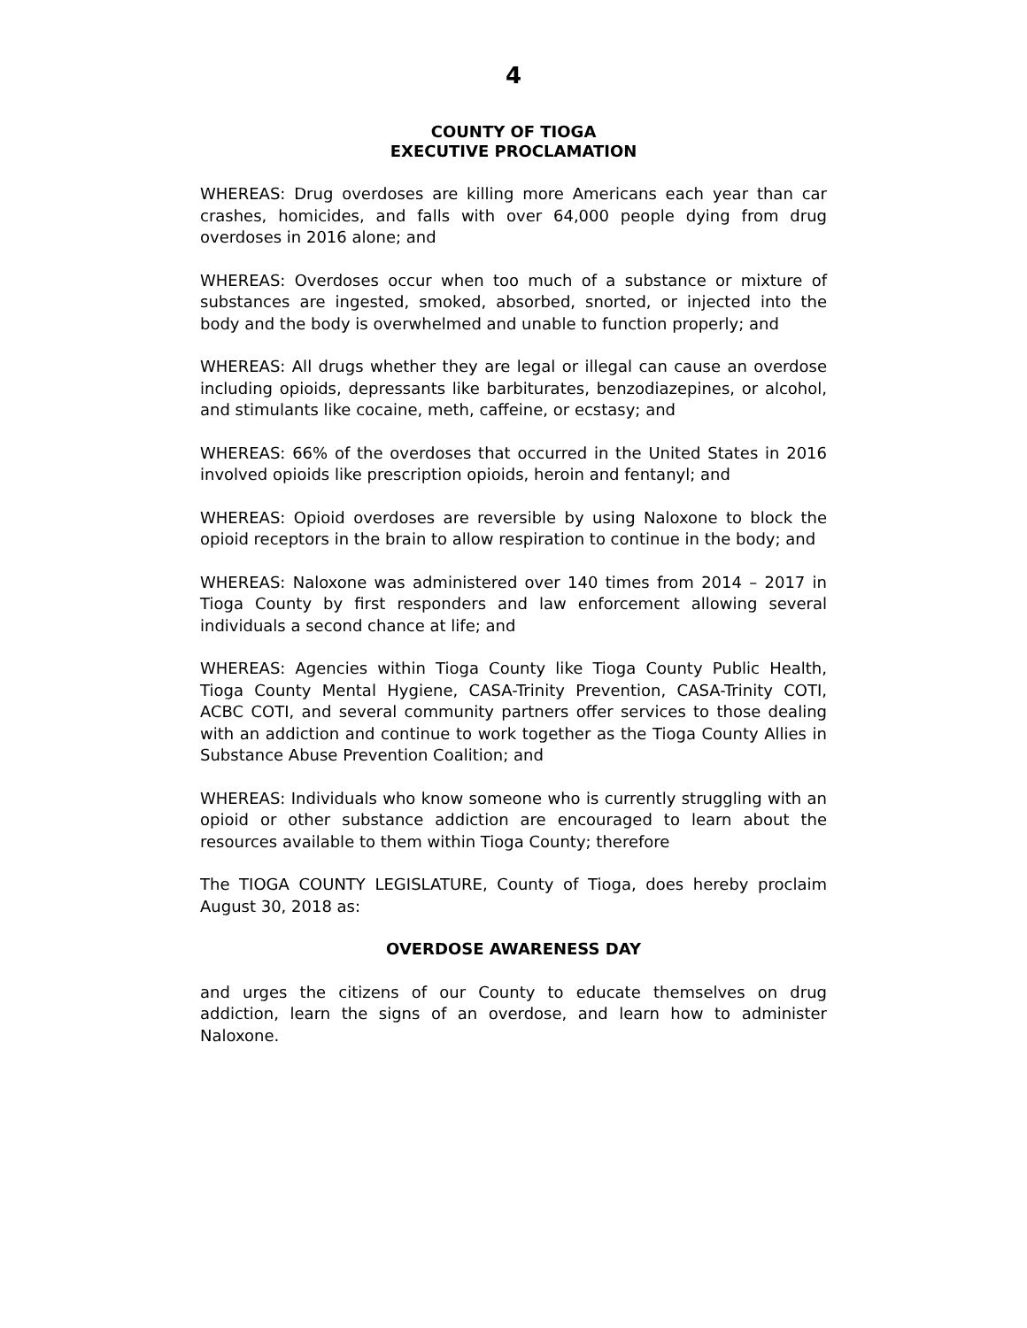4
COUNTY OF TIOGA
EXECUTIVE PROCLAMATION
WHEREAS: Drug overdoses are killing more Americans each year than car crashes, homicides, and falls with over 64,000 people dying from drug overdoses in 2016 alone; and
WHEREAS: Overdoses occur when too much of a substance or mixture of substances are ingested, smoked, absorbed, snorted, or injected into the body and the body is overwhelmed and unable to function properly; and
WHEREAS: All drugs whether they are legal or illegal can cause an overdose including opioids, depressants like barbiturates, benzodiazepines, or alcohol, and stimulants like cocaine, meth, caffeine, or ecstasy; and
WHEREAS: 66% of the overdoses that occurred in the United States in 2016 involved opioids like prescription opioids, heroin and fentanyl; and
WHEREAS: Opioid overdoses are reversible by using Naloxone to block the opioid receptors in the brain to allow respiration to continue in the body; and
WHEREAS: Naloxone was administered over 140 times from 2014 – 2017 in Tioga County by first responders and law enforcement allowing several individuals a second chance at life; and
WHEREAS: Agencies within Tioga County like Tioga County Public Health, Tioga County Mental Hygiene, CASA-Trinity Prevention, CASA-Trinity COTI, ACBC COTI, and several community partners offer services to those dealing with an addiction and continue to work together as the Tioga County Allies in Substance Abuse Prevention Coalition; and
WHEREAS: Individuals who know someone who is currently struggling with an opioid or other substance addiction are encouraged to learn about the resources available to them within Tioga County; therefore
The TIOGA COUNTY LEGISLATURE, County of Tioga, does hereby proclaim August 30, 2018 as:
OVERDOSE AWARENESS DAY
and urges the citizens of our County to educate themselves on drug addiction, learn the signs of an overdose, and learn how to administer Naloxone.